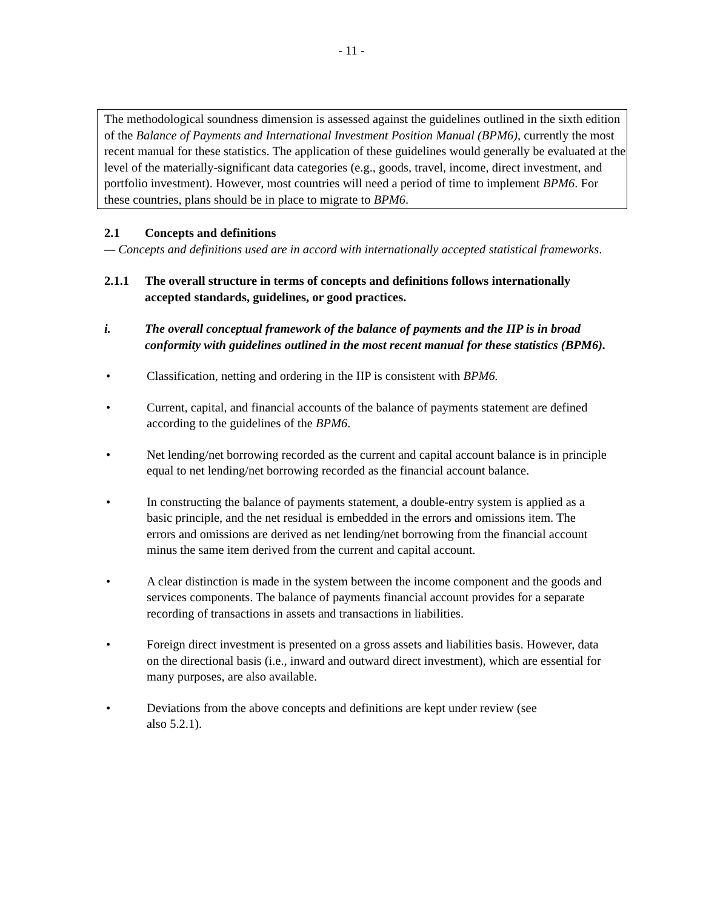- 11 -
The methodological soundness dimension is assessed against the guidelines outlined in the sixth edition of the Balance of Payments and International Investment Position Manual (BPM6), currently the most recent manual for these statistics. The application of these guidelines would generally be evaluated at the level of the materially-significant data categories (e.g., goods, travel, income, direct investment, and portfolio investment). However, most countries will need a period of time to implement BPM6. For these countries, plans should be in place to migrate to BPM6.
2.1 Concepts and definitions
— Concepts and definitions used are in accord with internationally accepted statistical frameworks.
2.1.1 The overall structure in terms of concepts and definitions follows internationally accepted standards, guidelines, or good practices.
i. The overall conceptual framework of the balance of payments and the IIP is in broad conformity with guidelines outlined in the most recent manual for these statistics (BPM6).
• Classification, netting and ordering in the IIP is consistent with BPM6.
• Current, capital, and financial accounts of the balance of payments statement are defined according to the guidelines of the BPM6.
• Net lending/net borrowing recorded as the current and capital account balance is in principle equal to net lending/net borrowing recorded as the financial account balance.
• In constructing the balance of payments statement, a double-entry system is applied as a basic principle, and the net residual is embedded in the errors and omissions item. The errors and omissions are derived as net lending/net borrowing from the financial account minus the same item derived from the current and capital account.
• A clear distinction is made in the system between the income component and the goods and services components. The balance of payments financial account provides for a separate recording of transactions in assets and transactions in liabilities.
• Foreign direct investment is presented on a gross assets and liabilities basis. However, data on the directional basis (i.e., inward and outward direct investment), which are essential for many purposes, are also available.
• Deviations from the above concepts and definitions are kept under review (see
also 5.2.1).